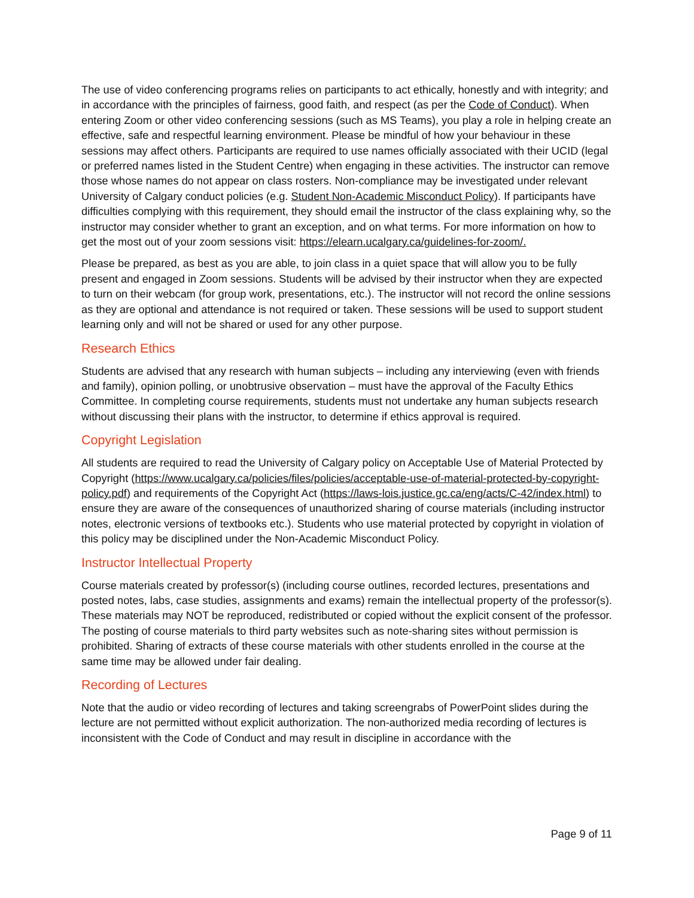The use of video conferencing programs relies on participants to act ethically, honestly and with integrity; and in accordance with the principles of fairness, good faith, and respect (as per the Code of Conduct). When entering Zoom or other video conferencing sessions (such as MS Teams), you play a role in helping create an effective, safe and respectful learning environment. Please be mindful of how your behaviour in these sessions may affect others. Participants are required to use names officially associated with their UCID (legal or preferred names listed in the Student Centre) when engaging in these activities. The instructor can remove those whose names do not appear on class rosters. Non-compliance may be investigated under relevant University of Calgary conduct policies (e.g. Student Non-Academic Misconduct Policy). If participants have difficulties complying with this requirement, they should email the instructor of the class explaining why, so the instructor may consider whether to grant an exception, and on what terms. For more information on how to get the most out of your zoom sessions visit: https://elearn.ucalgary.ca/guidelines-for-zoom/.
Please be prepared, as best as you are able, to join class in a quiet space that will allow you to be fully present and engaged in Zoom sessions. Students will be advised by their instructor when they are expected to turn on their webcam (for group work, presentations, etc.). The instructor will not record the online sessions as they are optional and attendance is not required or taken. These sessions will be used to support student learning only and will not be shared or used for any other purpose.
Research Ethics
Students are advised that any research with human subjects – including any interviewing (even with friends and family), opinion polling, or unobtrusive observation – must have the approval of the Faculty Ethics Committee. In completing course requirements, students must not undertake any human subjects research without discussing their plans with the instructor, to determine if ethics approval is required.
Copyright Legislation
All students are required to read the University of Calgary policy on Acceptable Use of Material Protected by Copyright (https://www.ucalgary.ca/policies/files/policies/acceptable-use-of-material-protected-by-copyright-policy.pdf) and requirements of the Copyright Act (https://laws-lois.justice.gc.ca/eng/acts/C-42/index.html) to ensure they are aware of the consequences of unauthorized sharing of course materials (including instructor notes, electronic versions of textbooks etc.). Students who use material protected by copyright in violation of this policy may be disciplined under the Non-Academic Misconduct Policy.
Instructor Intellectual Property
Course materials created by professor(s) (including course outlines, recorded lectures, presentations and posted notes, labs, case studies, assignments and exams) remain the intellectual property of the professor(s). These materials may NOT be reproduced, redistributed or copied without the explicit consent of the professor. The posting of course materials to third party websites such as note-sharing sites without permission is prohibited. Sharing of extracts of these course materials with other students enrolled in the course at the same time may be allowed under fair dealing.
Recording of Lectures
Note that the audio or video recording of lectures and taking screengrabs of PowerPoint slides during the lecture are not permitted without explicit authorization. The non-authorized media recording of lectures is inconsistent with the Code of Conduct and may result in discipline in accordance with the
Page 9 of 11